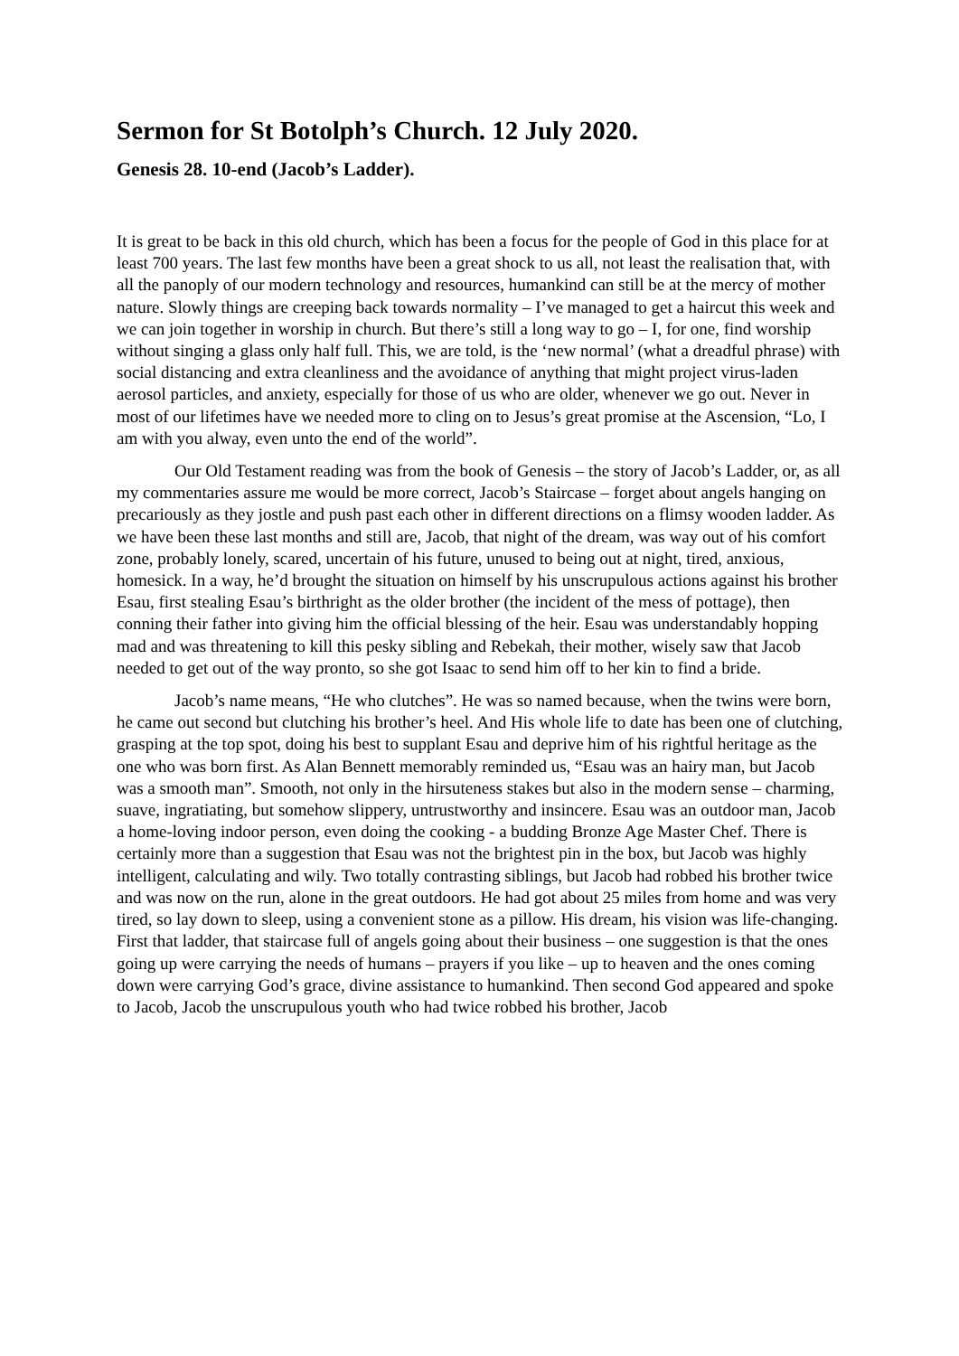Sermon for St Botolph’s Church. 12 July 2020.
Genesis 28. 10-end (Jacob’s Ladder).
It is great to be back in this old church, which has been a focus for the people of God in this place for at least 700 years. The last few months have been a great shock to us all, not least the realisation that, with all the panoply of our modern technology and resources, humankind can still be at the mercy of mother nature. Slowly things are creeping back towards normality – I’ve managed to get a haircut this week and we can join together in worship in church. But there’s still a long way to go – I, for one, find worship without singing a glass only half full. This, we are told, is the ‘new normal’ (what a dreadful phrase) with social distancing and extra cleanliness and the avoidance of anything that might project virus-laden aerosol particles, and anxiety, especially for those of us who are older, whenever we go out. Never in most of our lifetimes have we needed more to cling on to Jesus’s great promise at the Ascension, “Lo, I am with you alway, even unto the end of the world”.
Our Old Testament reading was from the book of Genesis – the story of Jacob’s Ladder, or, as all my commentaries assure me would be more correct, Jacob’s Staircase – forget about angels hanging on precariously as they jostle and push past each other in different directions on a flimsy wooden ladder. As we have been these last months and still are, Jacob, that night of the dream, was way out of his comfort zone, probably lonely, scared, uncertain of his future, unused to being out at night, tired, anxious, homesick. In a way, he’d brought the situation on himself by his unscrupulous actions against his brother Esau, first stealing Esau’s birthright as the older brother (the incident of the mess of pottage), then conning their father into giving him the official blessing of the heir. Esau was understandably hopping mad and was threatening to kill this pesky sibling and Rebekah, their mother, wisely saw that Jacob needed to get out of the way pronto, so she got Isaac to send him off to her kin to find a bride.
Jacob’s name means, “He who clutches”. He was so named because, when the twins were born, he came out second but clutching his brother’s heel. And His whole life to date has been one of clutching, grasping at the top spot, doing his best to supplant Esau and deprive him of his rightful heritage as the one who was born first. As Alan Bennett memorably reminded us, “Esau was an hairy man, but Jacob was a smooth man”. Smooth, not only in the hirsuteness stakes but also in the modern sense – charming, suave, ingratiating, but somehow slippery, untrustworthy and insincere. Esau was an outdoor man, Jacob a home-loving indoor person, even doing the cooking - a budding Bronze Age Master Chef. There is certainly more than a suggestion that Esau was not the brightest pin in the box, but Jacob was highly intelligent, calculating and wily. Two totally contrasting siblings, but Jacob had robbed his brother twice and was now on the run, alone in the great outdoors. He had got about 25 miles from home and was very tired, so lay down to sleep, using a convenient stone as a pillow. His dream, his vision was life-changing. First that ladder, that staircase full of angels going about their business – one suggestion is that the ones going up were carrying the needs of humans – prayers if you like – up to heaven and the ones coming down were carrying God’s grace, divine assistance to humankind. Then second God appeared and spoke to Jacob, Jacob the unscrupulous youth who had twice robbed his brother, Jacob